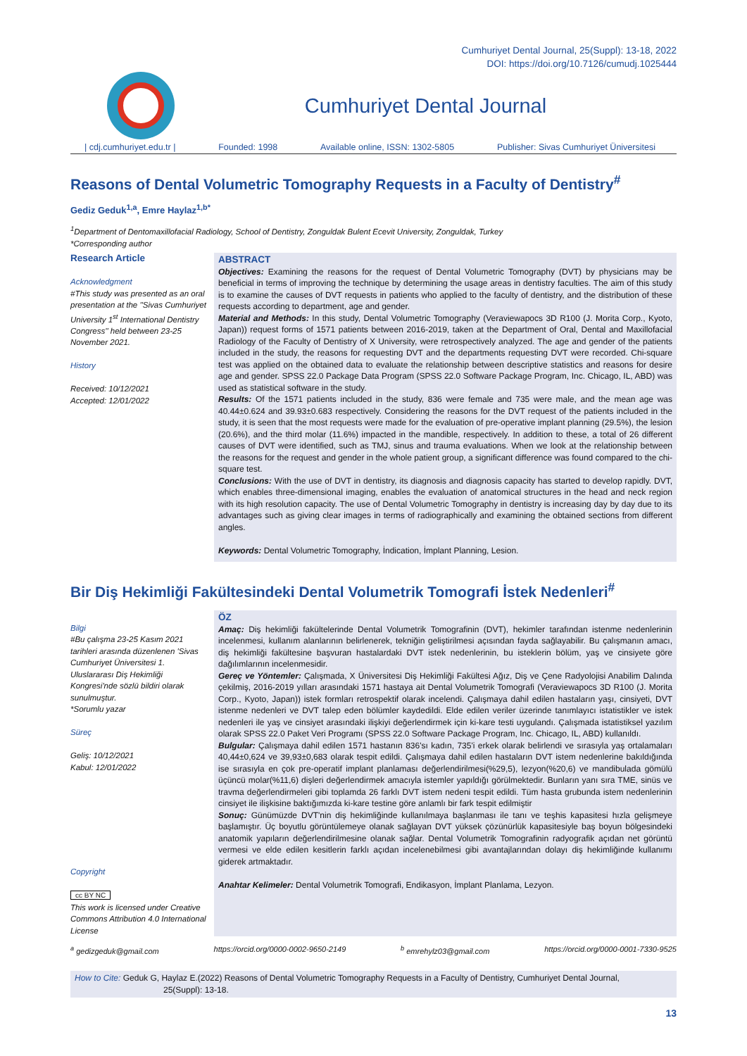Cumhuriyet Dental Journal, 25(Suppl): 13-18, 2022
DOI: https://doi.org/10.7126/cumudj.1025444
Cumhuriyet Dental Journal
| cdj.cumhuriyet.edu.tr | Founded: 1998 Available online, ISSN: 1302-5805 Publisher: Sivas Cumhuriyet Üniversitesi
Reasons of Dental Volumetric Tomography Requests in a Faculty of Dentistry<sup>#</sup>
Gediz Geduk<sup>1,a</sup>, Emre Haylaz<sup>1,b*</sup>
<sup>1</sup> Department of Dentomaxillofacial Radiology, School of Dentistry, Zonguldak Bulent Ecevit University, Zonguldak, Turkey
*Corresponding author
Research Article
Acknowledgment
#This study was presented as an oral presentation at the ''Sivas Cumhuriyet University 1<sup>st</sup> International Dentistry Congress'' held between 23-25 November 2021.
History
Received: 10/12/2021
Accepted: 12/01/2022
ABSTRACT
Objectives: Examining the reasons for the request of Dental Volumetric Tomography (DVT) by physicians may be beneficial in terms of improving the technique by determining the usage areas in dentistry faculties. The aim of this study is to examine the causes of DVT requests in patients who applied to the faculty of dentistry, and the distribution of these requests according to department, age and gender.
Material and Methods: In this study, Dental Volumetric Tomography (Veraviewapocs 3D R100 (J. Morita Corp., Kyoto, Japan)) request forms of 1571 patients between 2016-2019, taken at the Department of Oral, Dental and Maxillofacial Radiology of the Faculty of Dentistry of X University, were retrospectively analyzed. The age and gender of the patients included in the study, the reasons for requesting DVT and the departments requesting DVT were recorded. Chi-square test was applied on the obtained data to evaluate the relationship between descriptive statistics and reasons for desire age and gender. SPSS 22.0 Package Data Program (SPSS 22.0 Software Package Program, Inc. Chicago, IL, ABD) was used as statistical software in the study.
Results: Of the 1571 patients included in the study, 836 were female and 735 were male, and the mean age was 40.44±0.624 and 39.93±0.683 respectively. Considering the reasons for the DVT request of the patients included in the study, it is seen that the most requests were made for the evaluation of pre-operative implant planning (29.5%), the lesion (20.6%), and the third molar (11.6%) impacted in the mandible, respectively. In addition to these, a total of 26 different causes of DVT were identified, such as TMJ, sinus and trauma evaluations. When we look at the relationship between the reasons for the request and gender in the whole patient group, a significant difference was found compared to the chi-square test.
Conclusions: With the use of DVT in dentistry, its diagnosis and diagnosis capacity has started to develop rapidly. DVT, which enables three-dimensional imaging, enables the evaluation of anatomical structures in the head and neck region with its high resolution capacity. The use of Dental Volumetric Tomography in dentistry is increasing day by day due to its advantages such as giving clear images in terms of radiographically and examining the obtained sections from different angles.
Keywords: Dental Volumetric Tomography, İndication, İmplant Planning, Lesion.
Bir Diş Hekimliği Fakültesindeki Dental Volumetrik Tomografi İstek Nedenleri<sup>#</sup>
Bilgi
#Bu çalışma 23-25 Kasım 2021 tarihleri arasında düzenlenen 'Sivas Cumhuriyet Üniversitesi 1. Uluslararası Diş Hekimliği Kongresi'nde sözlü bildiri olarak sunulmuştur.
*Sorumlu yazar
Süreç
Geliş: 10/12/2021
Kabul: 12/01/2022
Copyright
cc BY NC
This work is licensed under Creative Commons Attribution 4.0 International License
ÖZ
Amaç: Diş hekimliği fakültelerinde Dental Volumetrik Tomografinin (DVT), hekimler tarafından istenme nedenlerinin incelenmesi, kullanım alanlarının belirlenerek, tekniğin geliştirilmesi açısından fayda sağlayabilir. Bu çalışmanın amacı, diş hekimliği fakültesine başvuran hastalardaki DVT istek nedenlerinin, bu isteklerin bölüm, yaş ve cinsiyete göre dağılımlarının incelenmesidir.
Gereç ve Yöntemler: Çalışmada, X Üniversitesi Diş Hekimliği Fakültesi Ağız, Diş ve Çene Radyolojisi Anabilim Dalında çekilmiş, 2016-2019 yılları arasındaki 1571 hastaya ait Dental Volumetrik Tomografi (Veraviewapocs 3D R100 (J. Morita Corp., Kyoto, Japan)) istek formları retrospektif olarak incelendi. Çalışmaya dahil edilen hastaların yaşı, cinsiyeti, DVT istenme nedenleri ve DVT talep eden bölümler kaydedildi. Elde edilen veriler üzerinde tanımlayıcı istatistikler ve istek nedenleri ile yaş ve cinsiyet arasındaki ilişkiyi değerlendirmek için ki-kare testi uygulandı. Çalışmada istatistiksel yazılım olarak SPSS 22.0 Paket Veri Programı (SPSS 22.0 Software Package Program, Inc. Chicago, IL, ABD) kullanıldı.
Bulgular: Çalışmaya dahil edilen 1571 hastanın 836'sı kadın, 735'i erkek olarak belirlendi ve sırasıyla yaş ortalamaları 40,44±0,624 ve 39,93±0,683 olarak tespit edildi. Çalışmaya dahil edilen hastaların DVT istem nedenlerine bakıldığında ise sırasıyla en çok pre-operatif implant planlaması değerlendirilmesi(%29,5), lezyon(%20,6) ve mandibulada gömülü üçüncü molar(%11,6) dişleri değerlendirmek amacıyla istemler yapıldığı görülmektedir. Bunların yanı sıra TME, sinüs ve travma değerlendirmeleri gibi toplamda 26 farklı DVT istem nedeni tespit edildi. Tüm hasta grubunda istem nedenlerinin cinsiyet ile ilişkisine baktığımızda ki-kare testine göre anlamlı bir fark tespit edilmiştir
Sonuç: Günümüzde DVT'nin diş hekimliğinde kullanılmaya başlanması ile tanı ve teşhis kapasitesi hızla gelişmeye başlamıştır. Üç boyutlu görüntülemeye olanak sağlayan DVT yüksek çözünürlük kapasitesiyle baş boyun bölgesindeki anatomik yapıların değerlendirilmesine olanak sağlar. Dental Volumetrik Tomografinin radyografik açıdan net görüntü vermesi ve elde edilen kesitlerin farklı açıdan incelenebilmesi gibi avantajlarından dolayı diş hekimliğinde kullanımı giderek artmaktadır.
Anahtar Kelimeler: Dental Volumetrik Tomografi, Endikasyon, İmplant Planlama, Lezyon.
<sup>a</sup> gedizgeduk@gmail.com https://orcid.org/0000-0002-9650-2149 <sup>b</sup> emrehylz03@gmail.com https://orcid.org/0000-0001-7330-9525
How to Cite: Geduk G, Haylaz E.(2022) Reasons of Dental Volumetric Tomography Requests in a Faculty of Dentistry, Cumhuriyet Dental Journal,
25(Suppl): 13-18.
13